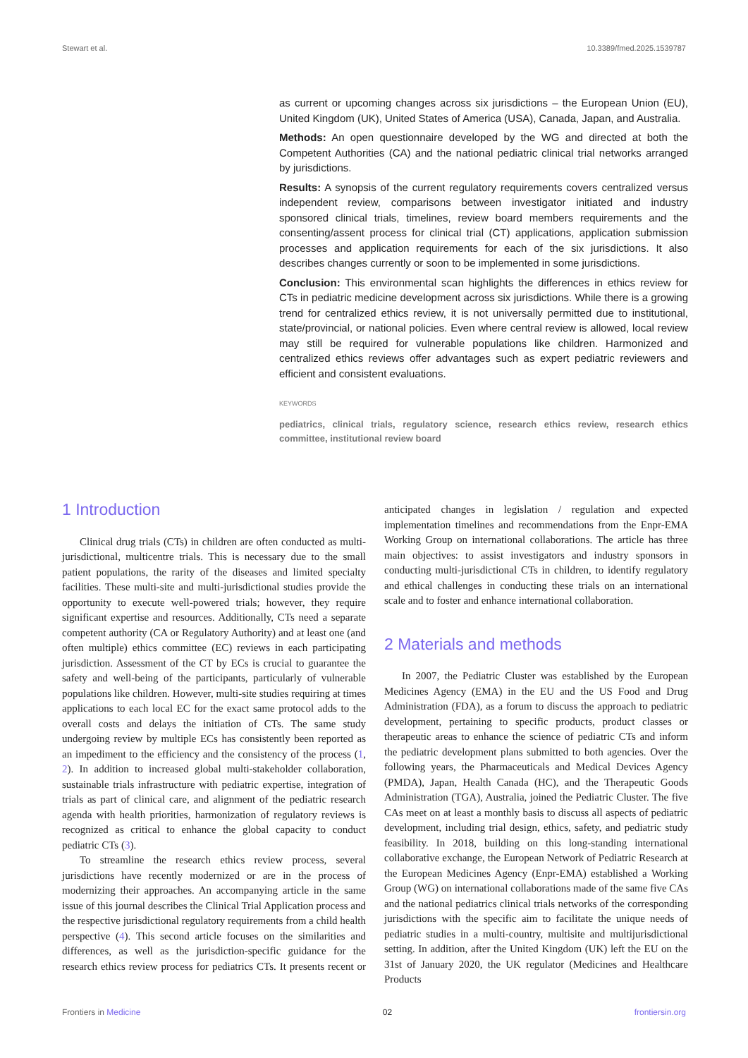Stewart et al. 10.3389/fmed.2025.1539787
as current or upcoming changes across six jurisdictions – the European Union (EU), United Kingdom (UK), United States of America (USA), Canada, Japan, and Australia.
Methods: An open questionnaire developed by the WG and directed at both the Competent Authorities (CA) and the national pediatric clinical trial networks arranged by jurisdictions.
Results: A synopsis of the current regulatory requirements covers centralized versus independent review, comparisons between investigator initiated and industry sponsored clinical trials, timelines, review board members requirements and the consenting/assent process for clinical trial (CT) applications, application submission processes and application requirements for each of the six jurisdictions. It also describes changes currently or soon to be implemented in some jurisdictions.
Conclusion: This environmental scan highlights the differences in ethics review for CTs in pediatric medicine development across six jurisdictions. While there is a growing trend for centralized ethics review, it is not universally permitted due to institutional, state/provincial, or national policies. Even where central review is allowed, local review may still be required for vulnerable populations like children. Harmonized and centralized ethics reviews offer advantages such as expert pediatric reviewers and efficient and consistent evaluations.
KEYWORDS
pediatrics, clinical trials, regulatory science, research ethics review, research ethics committee, institutional review board
1 Introduction
Clinical drug trials (CTs) in children are often conducted as multi-jurisdictional, multicentre trials. This is necessary due to the small patient populations, the rarity of the diseases and limited specialty facilities. These multi-site and multi-jurisdictional studies provide the opportunity to execute well-powered trials; however, they require significant expertise and resources. Additionally, CTs need a separate competent authority (CA or Regulatory Authority) and at least one (and often multiple) ethics committee (EC) reviews in each participating jurisdiction. Assessment of the CT by ECs is crucial to guarantee the safety and well-being of the participants, particularly of vulnerable populations like children. However, multi-site studies requiring at times applications to each local EC for the exact same protocol adds to the overall costs and delays the initiation of CTs. The same study undergoing review by multiple ECs has consistently been reported as an impediment to the efficiency and the consistency of the process (1, 2). In addition to increased global multi-stakeholder collaboration, sustainable trials infrastructure with pediatric expertise, integration of trials as part of clinical care, and alignment of the pediatric research agenda with health priorities, harmonization of regulatory reviews is recognized as critical to enhance the global capacity to conduct pediatric CTs (3).
To streamline the research ethics review process, several jurisdictions have recently modernized or are in the process of modernizing their approaches. An accompanying article in the same issue of this journal describes the Clinical Trial Application process and the respective jurisdictional regulatory requirements from a child health perspective (4). This second article focuses on the similarities and differences, as well as the jurisdiction-specific guidance for the research ethics review process for pediatrics CTs. It presents recent or anticipated changes in legislation / regulation and expected implementation timelines and recommendations from the Enpr-EMA Working Group on international collaborations. The article has three main objectives: to assist investigators and industry sponsors in conducting multi-jurisdictional CTs in children, to identify regulatory and ethical challenges in conducting these trials on an international scale and to foster and enhance international collaboration.
2 Materials and methods
In 2007, the Pediatric Cluster was established by the European Medicines Agency (EMA) in the EU and the US Food and Drug Administration (FDA), as a forum to discuss the approach to pediatric development, pertaining to specific products, product classes or therapeutic areas to enhance the science of pediatric CTs and inform the pediatric development plans submitted to both agencies. Over the following years, the Pharmaceuticals and Medical Devices Agency (PMDA), Japan, Health Canada (HC), and the Therapeutic Goods Administration (TGA), Australia, joined the Pediatric Cluster. The five CAs meet on at least a monthly basis to discuss all aspects of pediatric development, including trial design, ethics, safety, and pediatric study feasibility. In 2018, building on this long-standing international collaborative exchange, the European Network of Pediatric Research at the European Medicines Agency (Enpr-EMA) established a Working Group (WG) on international collaborations made of the same five CAs and the national pediatrics clinical trials networks of the corresponding jurisdictions with the specific aim to facilitate the unique needs of pediatric studies in a multi-country, multisite and multijurisdictional setting. In addition, after the United Kingdom (UK) left the EU on the 31st of January 2020, the UK regulator (Medicines and Healthcare Products
Frontiers in Medicine 02 frontiersin.org